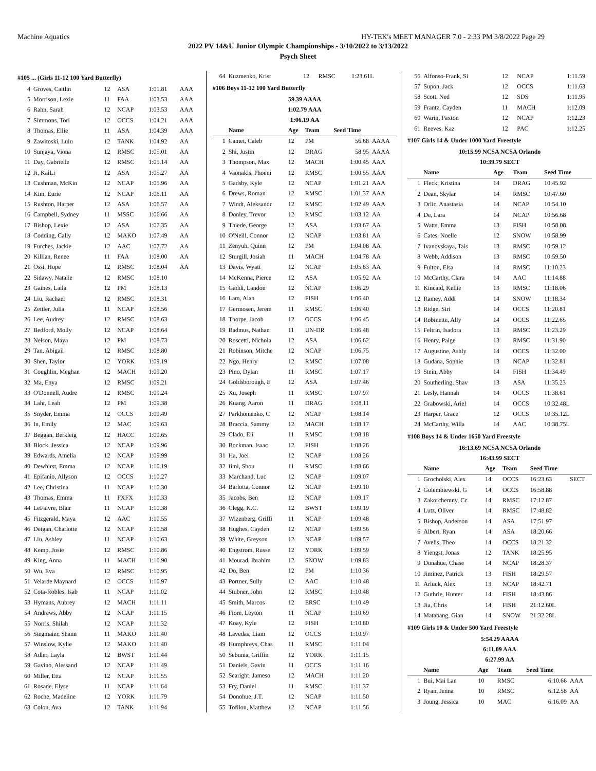Machine Aquatics HY-TEK's MEET MANAGER 7.0 - 2:33 PM 3/8/2022 Page 29
2022 PV 14&U Junior Olympic Championships - 3/10/2022 to 3/13/2022
Psych Sheet
#105 ... (Girls 11-12 100 Yard Butterfly)
| 4 | Groves, Caitlin | 12 | ASA | 1:01.81 | AAA |
| 5 | Morrison, Lexie | 11 | FAA | 1:03.53 | AAA |
| 6 | Rahn, Sarah | 12 | NCAP | 1:03.53 | AAA |
| 7 | Simmons, Tori | 12 | OCCS | 1:04.21 | AAA |
| 8 | Thomas, Ellie | 11 | ASA | 1:04.39 | AAA |
| 9 | Zawitoski, Lulu | 12 | TANK | 1:04.92 | AA |
| 10 | Sunjaya, Viona | 12 | RMSC | 1:05.01 | AA |
| 11 | Day, Gabrielle | 12 | RMSC | 1:05.14 | AA |
| 12 | Ji, KaiLi | 12 | ASA | 1:05.27 | AA |
| 13 | Cushman, McKin | 12 | NCAP | 1:05.96 | AA |
| 14 | Kim, Eurie | 12 | NCAP | 1:06.11 | AA |
| 15 | Rushton, Harper | 12 | ASA | 1:06.57 | AA |
| 16 | Campbell, Sydney | 11 | MSSC | 1:06.66 | AA |
| 17 | Bishop, Lexie | 12 | ASA | 1:07.35 | AA |
| 18 | Codding, Cally | 12 | MAKO | 1:07.49 | AA |
| 19 | Furches, Jackie | 12 | AAC | 1:07.72 | AA |
| 20 | Killian, Renee | 11 | FAA | 1:08.00 | AA |
| 21 | Ossi, Hope | 12 | RMSC | 1:08.04 | AA |
| 22 | Sidawy, Natalie | 12 | RMSC | 1:08.10 | |
| 23 | Gaines, Laila | 12 | PM | 1:08.13 | |
| 24 | Liu, Rachael | 12 | RMSC | 1:08.31 | |
| 25 | Zettler, Julia | 11 | NCAP | 1:08.56 | |
| 26 | Lee, Audrey | 12 | RMSC | 1:08.63 | |
| 27 | Bedford, Molly | 12 | NCAP | 1:08.64 | |
| 28 | Nelson, Maya | 12 | PM | 1:08.73 | |
| 29 | Tan, Abigail | 12 | RMSC | 1:08.80 | |
| 30 | Shen, Taylor | 12 | YORK | 1:09.19 | |
| 31 | Coughlin, Meghan | 12 | MACH | 1:09.20 | |
| 32 | Ma, Enya | 12 | RMSC | 1:09.21 | |
| 33 | O'Donnell, Audre | 12 | RMSC | 1:09.24 | |
| 34 | Lahr, Leah | 12 | PM | 1:09.38 | |
| 35 | Snyder, Emma | 12 | OCCS | 1:09.49 | |
| 36 | In, Emily | 12 | MAC | 1:09.63 | |
| 37 | Beggan, Berkleig | 12 | HACC | 1:09.65 | |
| 38 | Block, Jessica | 12 | NCAP | 1:09.96 | |
| 39 | Edwards, Amelia | 12 | NCAP | 1:09.99 | |
| 40 | Dewhirst, Emma | 12 | NCAP | 1:10.19 | |
| 41 | Epifanio, Allyson | 12 | OCCS | 1:10.27 | |
| 42 | Lee, Christina | 11 | NCAP | 1:10.30 | |
| 43 | Thomas, Emma | 11 | FXFX | 1:10.33 | |
| 44 | LeFaivre, Blair | 11 | NCAP | 1:10.38 | |
| 45 | Fitzgerald, Maya | 12 | AAC | 1:10.55 | |
| 46 | Deigan, Charlotte | 12 | NCAP | 1:10.58 | |
| 47 | Liu, Ashley | 11 | NCAP | 1:10.63 | |
| 48 | Kemp, Josie | 12 | RMSC | 1:10.86 | |
| 49 | King, Anna | 11 | MACH | 1:10.90 | |
| 50 | Wu, Eva | 12 | RMSC | 1:10.95 | |
| 51 | Velarde Maynard | 12 | OCCS | 1:10.97 | |
| 52 | Cota-Robles, Isab | 11 | NCAP | 1:11.02 | |
| 53 | Hymans, Aubrey | 12 | MACH | 1:11.11 | |
| 54 | Andrews, Abby | 12 | NCAP | 1:11.15 | |
| 55 | Norris, Shilah | 12 | NCAP | 1:11.32 | |
| 56 | Stegmaier, Shann | 11 | MAKO | 1:11.40 | |
| 57 | Winslow, Kylie | 12 | MAKO | 1:11.40 | |
| 58 | Adler, Layla | 12 | BWST | 1:11.44 | |
| 59 | Gavino, Alessand | 12 | NCAP | 1:11.49 | |
| 60 | Miller, Etta | 12 | NCAP | 1:11.55 | |
| 61 | Rosade, Elyse | 11 | NCAP | 1:11.64 | |
| 62 | Roche, Madeline | 12 | YORK | 1:11.79 | |
| 63 | Colon, Ava | 12 | TANK | 1:11.94 | |
| 64 | Kuzmenko, Krist | 12 | RMSC | 1:23.61L | |
#106 Boys 11-12 100 Yard Butterfly
59.39 AAAA
1:02.79 AAA
1:06.19 AA
| | Name | Age | Team | Seed Time | |
| --- | --- | --- | --- | --- | --- |
| 1 | Camet, Caleb | 12 | PM | 56.68 | AAAA |
| 2 | Shi, Justin | 12 | DRAG | 58.95 | AAAA |
| 3 | Thompson, Max | 12 | MACH | 1:00.45 | AAA |
| 4 | Vaonakis, Phoeni | 12 | RMSC | 1:00.55 | AAA |
| 5 | Gadsby, Kyle | 12 | NCAP | 1:01.21 | AAA |
| 6 | Drews, Roman | 12 | RMSC | 1:01.37 | AAA |
| 7 | Windt, Aleksandr | 12 | RMSC | 1:02.49 | AAA |
| 8 | Donley, Trevor | 12 | RMSC | 1:03.12 | AA |
| 9 | Thiede, George | 12 | ASA | 1:03.67 | AA |
| 10 | O'Neill, Connor | 12 | NCAP | 1:03.81 | AA |
| 11 | Zenyuh, Quinn | 12 | PM | 1:04.08 | AA |
| 12 | Sturgill, Josiah | 11 | MACH | 1:04.78 | AA |
| 13 | Davis, Wyatt | 12 | NCAP | 1:05.83 | AA |
| 14 | McKenna, Pierce | 12 | ASA | 1:05.92 | AA |
| 15 | Gaddi, Landon | 12 | NCAP | 1:06.29 | |
| 16 | Lam, Alan | 12 | FISH | 1:06.40 | |
| 17 | Germosen, Jerem | 11 | RMSC | 1:06.40 | |
| 18 | Thorpe, Jacob | 12 | OCCS | 1:06.45 | |
| 19 | Badmus, Nathan | 11 | UN-DR | 1:06.48 | |
| 20 | Roscetti, Nichola | 12 | ASA | 1:06.62 | |
| 21 | Robinson, Mitche | 12 | NCAP | 1:06.75 | |
| 22 | Ngo, Henry | 12 | RMSC | 1:07.08 | |
| 23 | Pino, Dylan | 11 | RMSC | 1:07.17 | |
| 24 | Goldsborough, E | 12 | ASA | 1:07.46 | |
| 25 | Xu, Joseph | 11 | RMSC | 1:07.97 | |
| 26 | Kuang, Aaron | 11 | DRAG | 1:08.11 | |
| 27 | Parkhomenko, C | 12 | NCAP | 1:08.14 | |
| 28 | Braccia, Sammy | 12 | MACH | 1:08.17 | |
| 29 | Clado, Eli | 11 | RMSC | 1:08.18 | |
| 30 | Bockman, Isaac | 12 | FISH | 1:08.26 | |
| 31 | Ha, Joel | 12 | NCAP | 1:08.26 | |
| 32 | Iimi, Shou | 11 | RMSC | 1:08.66 | |
| 33 | Marchand, Luc | 12 | NCAP | 1:09.07 | |
| 34 | Barlotta, Connor | 12 | NCAP | 1:09.10 | |
| 35 | Jacobs, Ben | 12 | NCAP | 1:09.17 | |
| 36 | Clegg, K.C. | 12 | BWST | 1:09.19 | |
| 37 | Wizenberg, Griffi | 11 | NCAP | 1:09.48 | |
| 38 | Hughes, Cayden | 12 | NCAP | 1:09.56 | |
| 39 | White, Greyson | 12 | NCAP | 1:09.57 | |
| 40 | Engstrom, Russe | 12 | YORK | 1:09.59 | |
| 41 | Mourad, Ibrahim | 12 | SNOW | 1:09.83 | |
| 42 | Do, Ben | 12 | PM | 1:10.36 | |
| 43 | Portner, Sully | 12 | AAC | 1:10.48 | |
| 44 | Stubner, John | 12 | RMSC | 1:10.48 | |
| 45 | Smith, Marcos | 12 | ERSC | 1:10.49 | |
| 46 | Fiore, Leyton | 11 | NCAP | 1:10.69 | |
| 47 | Koay, Kyle | 12 | FISH | 1:10.80 | |
| 48 | Lavedas, Liam | 12 | OCCS | 1:10.97 | |
| 49 | Humphreys, Chas | 11 | RMSC | 1:11.04 | |
| 50 | Sebunia, Griffin | 12 | YORK | 1:11.15 | |
| 51 | Daniels, Gavin | 11 | OCCS | 1:11.16 | |
| 52 | Searight, Jameso | 12 | MACH | 1:11.20 | |
| 53 | Fry, Daniel | 11 | RMSC | 1:11.37 | |
| 54 | Donohue, J.T. | 12 | NCAP | 1:11.50 | |
| 55 | Tofilon, Matthew | 12 | NCAP | 1:11.56 | |
| 56 | Alfonso-Frank, Si | 12 | NCAP | 1:11.59 | |
| 57 | Supon, Jack | 12 | OCCS | 1:11.63 | |
| 58 | Scott, Ned | 12 | SDS | 1:11.95 | |
| 59 | Frantz, Cayden | 11 | MACH | 1:12.09 | |
| 60 | Warin, Paxton | 12 | NCAP | 1:12.23 | |
| 61 | Reeves, Kaz | 12 | PAC | 1:12.25 | |
#107 Girls 14 & Under 1000 Yard Freestyle
10:15.99 NCSA NCSA Orlando
10:39.79 SECT
| | Name | Age | Team | Seed Time | |
| --- | --- | --- | --- | --- | --- |
| 1 | Fleck, Kristina | 14 | DRAG | 10:45.92 | |
| 2 | Dean, Skylar | 14 | RMSC | 10:47.60 | |
| 3 | Orlic, Anastasia | 14 | NCAP | 10:54.10 | |
| 4 | De, Lara | 14 | NCAP | 10:56.68 | |
| 5 | Watts, Emma | 13 | FISH | 10:58.08 | |
| 6 | Cates, Noelle | 12 | SNOW | 10:58.99 | |
| 7 | Ivanovskaya, Tais | 13 | RMSC | 10:59.12 | |
| 8 | Webb, Addison | 13 | RMSC | 10:59.50 | |
| 9 | Fulton, Elsa | 14 | RMSC | 11:10.23 | |
| 10 | McCarthy, Clara | 14 | AAC | 11:14.88 | |
| 11 | Kincaid, Kellie | 13 | RMSC | 11:18.06 | |
| 12 | Ramey, Addi | 14 | SNOW | 11:18.34 | |
| 13 | Ridge, Siri | 14 | OCCS | 11:20.81 | |
| 14 | Robinette, Ally | 14 | OCCS | 11:22.65 | |
| 15 | Feltrin, Isadora | 13 | RMSC | 11:23.29 | |
| 16 | Henry, Paige | 13 | RMSC | 11:31.90 | |
| 17 | Augustine, Ashly | 14 | OCCS | 11:32.00 | |
| 18 | Gudana, Sophie | 13 | NCAP | 11:32.81 | |
| 19 | Stein, Abby | 14 | FISH | 11:34.49 | |
| 20 | Southerling, Shav | 13 | ASA | 11:35.23 | |
| 21 | Lesly, Hannah | 14 | OCCS | 11:38.61 | |
| 22 | Grabowski, Ariel | 14 | OCCS | 10:32.48L | |
| 23 | Harper, Grace | 12 | OCCS | 10:35.12L | |
| 24 | McCarthy, Willa | 14 | AAC | 10:38.75L | |
#108 Boys 14 & Under 1650 Yard Freestyle
16:13.69 NCSA NCSA Orlando
16:43.99 SECT
| | Name | Age | Team | Seed Time | |
| --- | --- | --- | --- | --- | --- |
| 1 | Grocholski, Alex | 14 | OCCS | 16:23.63 | SECT |
| 2 | Golembiewski, G | 14 | OCCS | 16:58.88 | |
| 3 | Zakorchemny, Cc | 14 | RMSC | 17:12.87 | |
| 4 | Lutz, Oliver | 14 | RMSC | 17:48.82 | |
| 5 | Bishop, Anderson | 14 | ASA | 17:51.97 | |
| 6 | Albert, Ryan | 14 | ASA | 18:20.66 | |
| 7 | Avelis, Theo | 14 | OCCS | 18:21.32 | |
| 8 | Yiengst, Jonas | 12 | TANK | 18:25.95 | |
| 9 | Donahue, Chase | 14 | NCAP | 18:28.37 | |
| 10 | Jiminez, Patrick | 13 | FISH | 18:29.57 | |
| 11 | Arluck, Alex | 13 | NCAP | 18:42.71 | |
| 12 | Guthrie, Hunter | 14 | FISH | 18:43.86 | |
| 13 | Jia, Chris | 14 | FISH | 21:12.60L | |
| 14 | Matabang, Gian | 14 | SNOW | 21:32.28L | |
#109 Girls 10 & Under 500 Yard Freestyle
5:54.29 AAAA
6:11.09 AAA
6:27.99 AA
| | Name | Age | Team | Seed Time | |
| --- | --- | --- | --- | --- | --- |
| 1 | Bui, Mai Lan | 10 | RMSC | 6:10.66 | AAA |
| 2 | Ryan, Jenna | 10 | RMSC | 6:12.58 | AA |
| 3 | Joung, Jessica | 10 | MAC | 6:16.09 | AA |